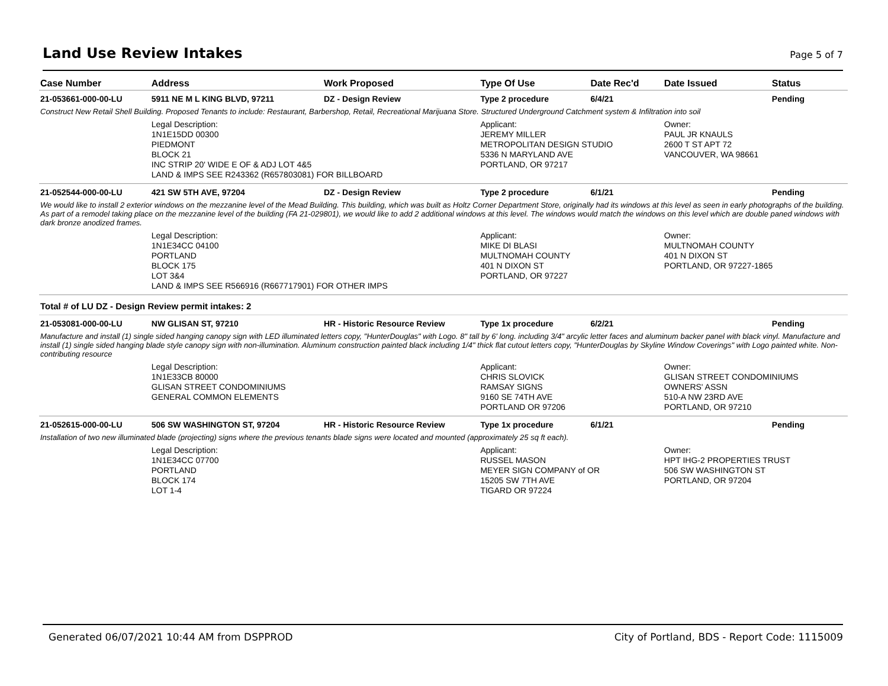Land Use Review Intakes
Page 5 of 7
| Case Number | Address | Work Proposed | Type Of Use | Date Rec'd | Date Issued | Status |
| --- | --- | --- | --- | --- | --- | --- |
| 21-053661-000-00-LU | 5911 NE M L KING BLVD, 97211 | DZ - Design Review | Type 2 procedure | 6/4/21 | | Pending |
| Construct New Retail Shell Building. Proposed Tenants to include: Restaurant, Barbershop, Retail, Recreational Marijuana Store. Structured Underground Catchment system & Infiltration into soil | | | | | | |
| | Legal Description: 1N1E15DD 00300 PIEDMONT BLOCK 21 INC STRIP 20' WIDE E OF & ADJ LOT 4&5 LAND & IMPS SEE R243362 (R657803081) FOR BILLBOARD | | Applicant: JEREMY MILLER METROPOLITAN DESIGN STUDIO 5336 N MARYLAND AVE PORTLAND, OR 97217 | | Owner: PAUL JR KNAULS 2600 T ST APT 72 VANCOUVER, WA 98661 | |
| 21-052544-000-00-LU | 421 SW 5TH AVE, 97204 | DZ - Design Review | Type 2 procedure | 6/1/21 | | Pending |
| We would like to install 2 exterior windows on the mezzanine level of the Mead Building. This building, which was built as Holtz Corner Department Store, originally had its windows at this level as seen in early photographs of the building. As part of a remodel taking place on the mezzanine level of the building (FA 21-029801), we would like to add 2 additional windows at this level. The windows would match the windows on this level which are double paned windows with dark bronze anodized frames. | | | | | | |
| | Legal Description: 1N1E34CC 04100 PORTLAND BLOCK 175 LOT 3&4 LAND & IMPS SEE R566916 (R667717901) FOR OTHER IMPS | | Applicant: MIKE DI BLASI MULTNOMAH COUNTY 401 N DIXON ST PORTLAND, OR 97227 | | Owner: MULTNOMAH COUNTY 401 N DIXON ST PORTLAND, OR 97227-1865 | |
| Total # of LU DZ - Design Review permit intakes: 2 | | | | | | |
| 21-053081-000-00-LU | NW GLISAN ST, 97210 | HR - Historic Resource Review | Type 1x procedure | 6/2/21 | | Pending |
| Manufacture and install (1) single sided hanging canopy sign with LED illuminated letters copy, "HunterDouglas" with Logo. 8" tall by 6' long. including 3/4" arcylic letter faces and aluminum backer panel with black vinyl. Manufacture and install (1) single sided hanging blade style canopy sign with non-illumination. Aluminum construction painted black including 1/4" thick flat cutout letters copy, "HunterDouglas by Skyline Window Coverings" with Logo painted white. Non-contributing resource | | | | | | |
| | Legal Description: 1N1E33CB 80000 GLISAN STREET CONDOMINIUMS GENERAL COMMON ELEMENTS | | Applicant: CHRIS SLOVICK RAMSAY SIGNS 9160 SE 74TH AVE PORTLAND OR 97206 | | Owner: GLISAN STREET CONDOMINIUMS OWNERS' ASSN 510-A NW 23RD AVE PORTLAND, OR 97210 | |
| 21-052615-000-00-LU | 506 SW WASHINGTON ST, 97204 | HR - Historic Resource Review | Type 1x procedure | 6/1/21 | | Pending |
| Installation of two new illuminated blade (projecting) signs where the previous tenants blade signs were located and mounted (approximately 25 sq ft each). | | | | | | |
| | Legal Description: 1N1E34CC 07700 PORTLAND BLOCK 174 LOT 1-4 | | Applicant: RUSSEL MASON MEYER SIGN COMPANY of OR 15205 SW 7TH AVE TIGARD OR 97224 | | Owner: HPT IHG-2 PROPERTIES TRUST 506 SW WASHINGTON ST PORTLAND, OR 97204 | |
Generated 06/07/2021 10:44 AM from DSPPROD City of Portland, BDS - Report Code: 1115009